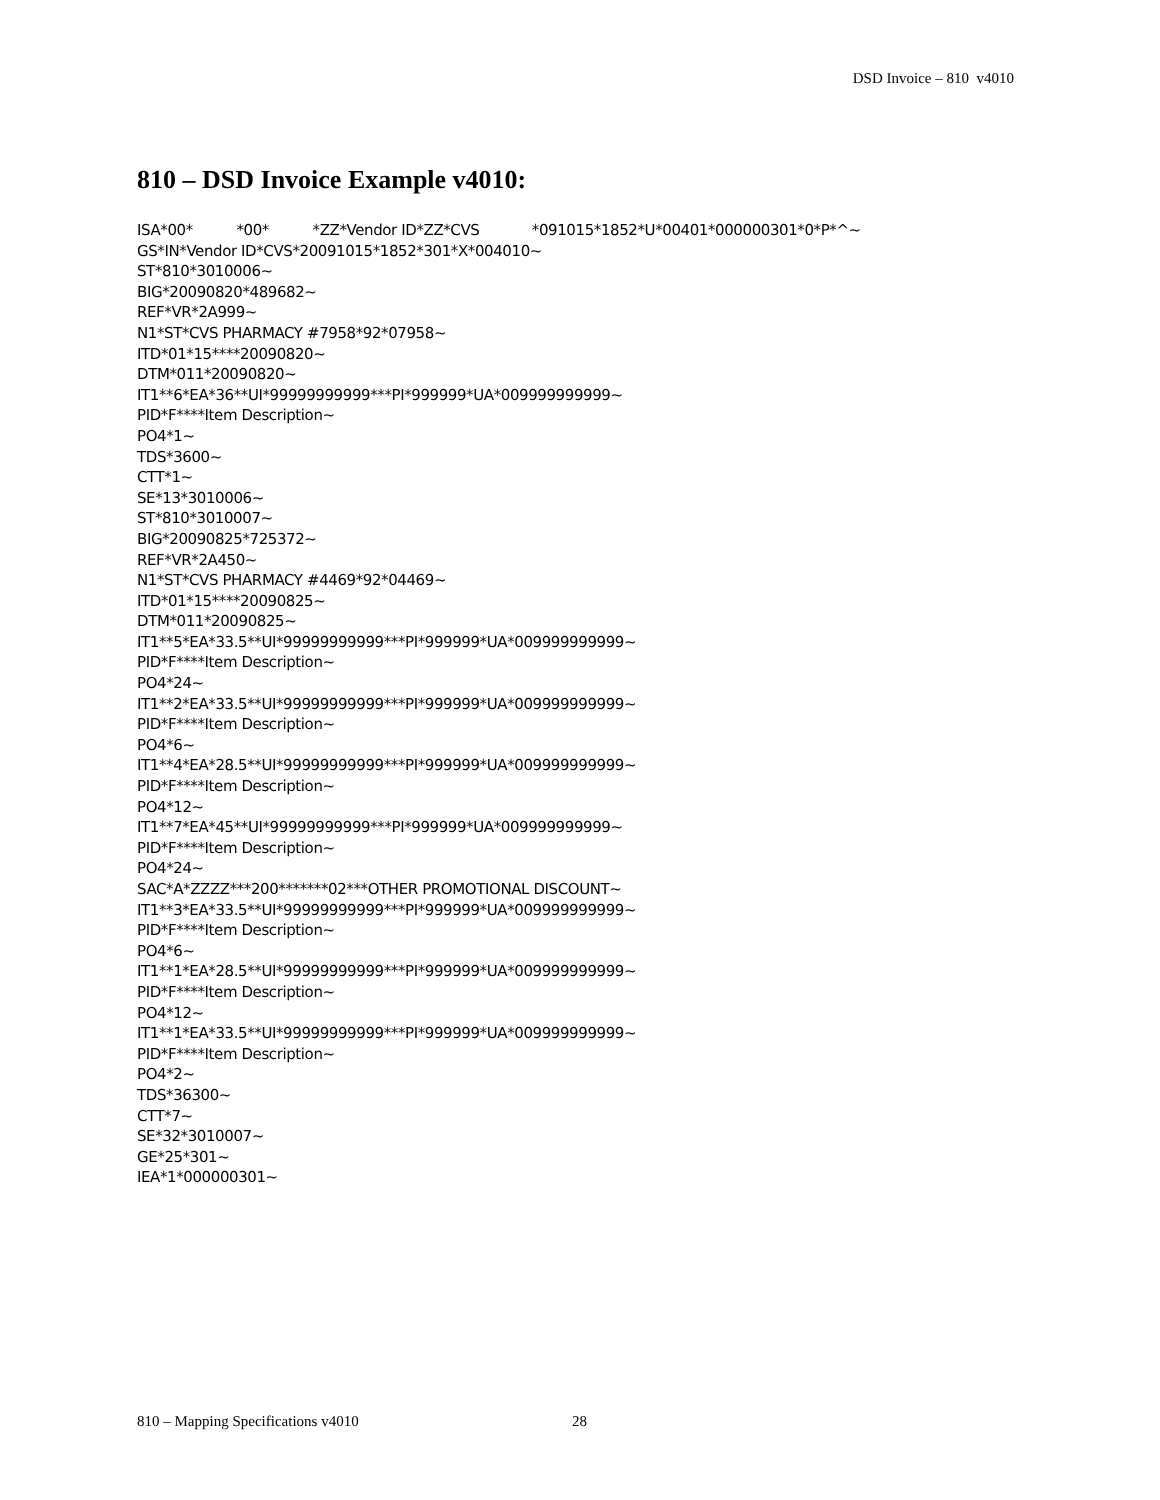DSD Invoice – 810 v4010
810 – DSD Invoice Example v4010:
ISA*00*          *00*          *ZZ*Vendor ID*ZZ*CVS            *091015*1852*U*00401*000000301*0*P*^~
GS*IN*Vendor ID*CVS*20091015*1852*301*X*004010~
ST*810*3010006~
BIG*20090820*489682~
REF*VR*2A999~
N1*ST*CVS PHARMACY #7958*92*07958~
ITD*01*15****20090820~
DTM*011*20090820~
IT1**6*EA*36**UI*99999999999***PI*999999*UA*009999999999~
PID*F****Item Description~
PO4*1~
TDS*3600~
CTT*1~
SE*13*3010006~
ST*810*3010007~
BIG*20090825*725372~
REF*VR*2A450~
N1*ST*CVS PHARMACY #4469*92*04469~
ITD*01*15****20090825~
DTM*011*20090825~
IT1**5*EA*33.5**UI*99999999999***PI*999999*UA*009999999999~
PID*F****Item Description~
PO4*24~
IT1**2*EA*33.5**UI*99999999999***PI*999999*UA*009999999999~
PID*F****Item Description~
PO4*6~
IT1**4*EA*28.5**UI*99999999999***PI*999999*UA*009999999999~
PID*F****Item Description~
PO4*12~
IT1**7*EA*45**UI*99999999999***PI*999999*UA*009999999999~
PID*F****Item Description~
PO4*24~
SAC*A*ZZZZ***200*******02***OTHER PROMOTIONAL DISCOUNT~
IT1**3*EA*33.5**UI*99999999999***PI*999999*UA*009999999999~
PID*F****Item Description~
PO4*6~
IT1**1*EA*28.5**UI*99999999999***PI*999999*UA*009999999999~
PID*F****Item Description~
PO4*12~
IT1**1*EA*33.5**UI*99999999999***PI*999999*UA*009999999999~
PID*F****Item Description~
PO4*2~
TDS*36300~
CTT*7~
SE*32*3010007~
GE*25*301~
IEA*1*000000301~
810 – Mapping Specifications v4010 28